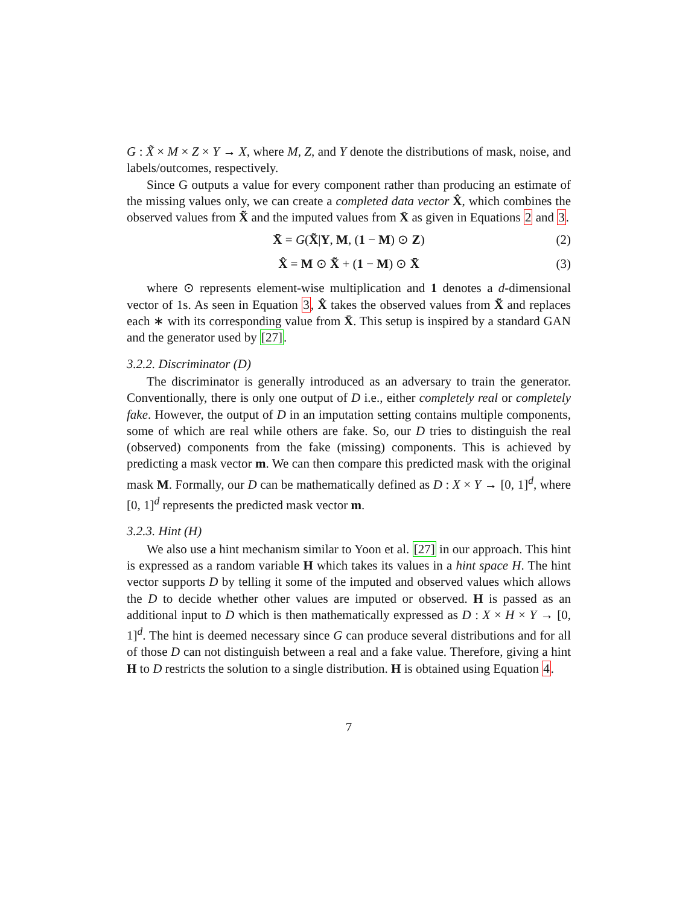G : X̃ × M × Z × Y → X, where M, Z, and Y denote the distributions of mask, noise, and labels/outcomes, respectively.
Since G outputs a value for every component rather than producing an estimate of the missing values only, we can create a completed data vector X̂, which combines the observed values from X̃ and the imputed values from X̄ as given in Equations 2 and 3.
X̄ = G(X̃|Y, M, (1 − M) ⊙ Z) (2)
X̂ = M ⊙ X̃ + (1 − M) ⊙ X̄ (3)
where ⊙ represents element-wise multiplication and 1 denotes a d-dimensional vector of 1s. As seen in Equation 3, X̂ takes the observed values from X̃ and replaces each ∗ with its corresponding value from X̄. This setup is inspired by a standard GAN and the generator used by [27].
3.2.2. Discriminator (D)
The discriminator is generally introduced as an adversary to train the generator. Conventionally, there is only one output of D i.e., either completely real or completely fake. However, the output of D in an imputation setting contains multiple components, some of which are real while others are fake. So, our D tries to distinguish the real (observed) components from the fake (missing) components. This is achieved by predicting a mask vector m. We can then compare this predicted mask with the original mask M. Formally, our D can be mathematically defined as D : X × Y → [0, 1]<sup>d</sup>, where [0, 1]<sup>d</sup> represents the predicted mask vector m.
3.2.3. Hint (H)
We also use a hint mechanism similar to Yoon et al. [27] in our approach. This hint is expressed as a random variable H which takes its values in a hint space H. The hint vector supports D by telling it some of the imputed and observed values which allows the D to decide whether other values are imputed or observed. H is passed as an additional input to D which is then mathematically expressed as D : X × H × Y → [0, 1]<sup>d</sup>. The hint is deemed necessary since G can produce several distributions and for all of those D can not distinguish between a real and a fake value. Therefore, giving a hint H to D restricts the solution to a single distribution. H is obtained using Equation 4.
7